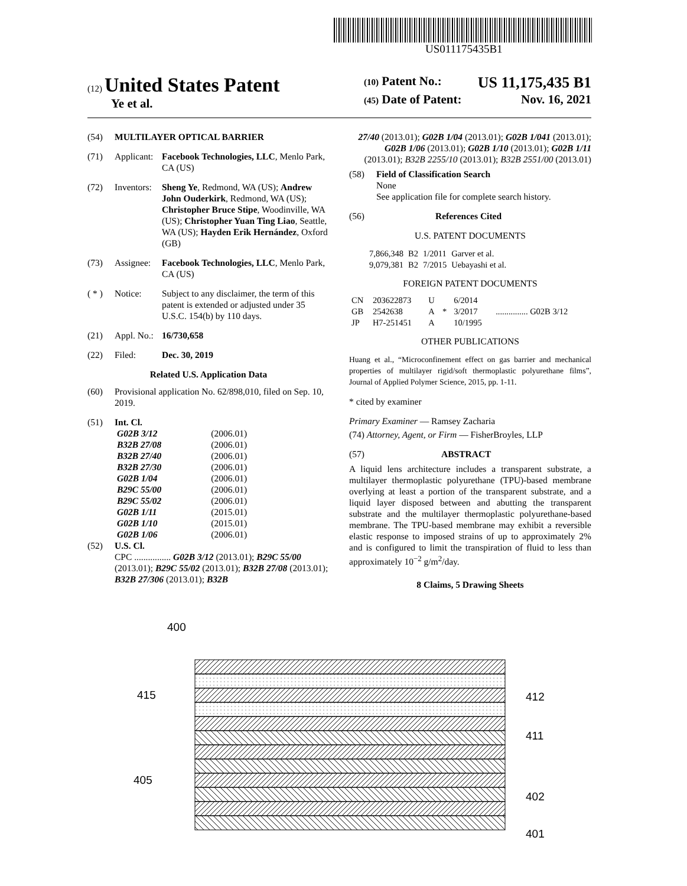US011175435B1
(12) United States Patent
Ye et al.
(10) Patent No.: US 11,175,435 B1
(45) Date of Patent: Nov. 16, 2021
(54) MULTILAYER OPTICAL BARRIER
(71) Applicant: Facebook Technologies, LLC, Menlo Park, CA (US)
(72) Inventors: Sheng Ye, Redmond, WA (US); Andrew John Ouderkirk, Redmond, WA (US); Christopher Bruce Stipe, Woodinville, WA (US); Christopher Yuan Ting Liao, Seattle, WA (US); Hayden Erik Hernández, Oxford (GB)
(73) Assignee: Facebook Technologies, LLC, Menlo Park, CA (US)
( * ) Notice: Subject to any disclaimer, the term of this patent is extended or adjusted under 35 U.S.C. 154(b) by 110 days.
(21) Appl. No.: 16/730,658
(22) Filed: Dec. 30, 2019
Related U.S. Application Data
(60) Provisional application No. 62/898,010, filed on Sep. 10, 2019.
(51) Int. Cl.
| G02B 3/12 | (2006.01) |
| B32B 27/08 | (2006.01) |
| B32B 27/40 | (2006.01) |
| B32B 27/30 | (2006.01) |
| G02B 1/04 | (2006.01) |
| B29C 55/00 | (2006.01) |
| B29C 55/02 | (2006.01) |
| G02B 1/11 | (2015.01) |
| G02B 1/10 | (2015.01) |
| G02B 1/06 | (2006.01) |
(52) U.S. Cl.
CPC ................ G02B 3/12 (2013.01); B29C 55/00 (2013.01); B29C 55/02 (2013.01); B32B 27/08 (2013.01); B32B 27/306 (2013.01); B32B
27/40 (2013.01); G02B 1/04 (2013.01); G02B 1/041 (2013.01); G02B 1/06 (2013.01); G02B 1/10 (2013.01); G02B 1/11 (2013.01); B32B 2255/10 (2013.01); B32B 2551/00 (2013.01)
(58) Field of Classification Search
None
See application file for complete search history.
(56) References Cited
U.S. PATENT DOCUMENTS
| 7,866,348 | B2 | 1/2011 | Garver et al. |
| 9,079,381 | B2 | 7/2015 | Uebayashi et al. |
FOREIGN PATENT DOCUMENTS
| CN | 203622873 | U | | 6/2014 | |
| GB | 2542638 | A | * | 3/2017 | ............... G02B 3/12 |
| JP | H7-251451 | A | | 10/1995 | |
OTHER PUBLICATIONS
Huang et al., “Microconfinement effect on gas barrier and mechanical properties of multilayer rigid/soft thermoplastic polyurethane films”, Journal of Applied Polymer Science, 2015, pp. 1-11.
* cited by examiner
Primary Examiner — Ramsey Zacharia
(74) Attorney, Agent, or Firm — FisherBroyles, LLP
(57) ABSTRACT
A liquid lens architecture includes a transparent substrate, a multilayer thermoplastic polyurethane (TPU)-based membrane overlying at least a portion of the transparent substrate, and a liquid layer disposed between and abutting the transparent substrate and the multilayer thermoplastic polyurethane-based membrane. The TPU-based membrane may exhibit a reversible elastic response to imposed strains of up to approximately 2% and is configured to limit the transpiration of fluid to less than approximately 10<sup>−2</sup> g/m<sup>2</sup>/day.
8 Claims, 5 Drawing Sheets
400
415
405
412
411
402
401